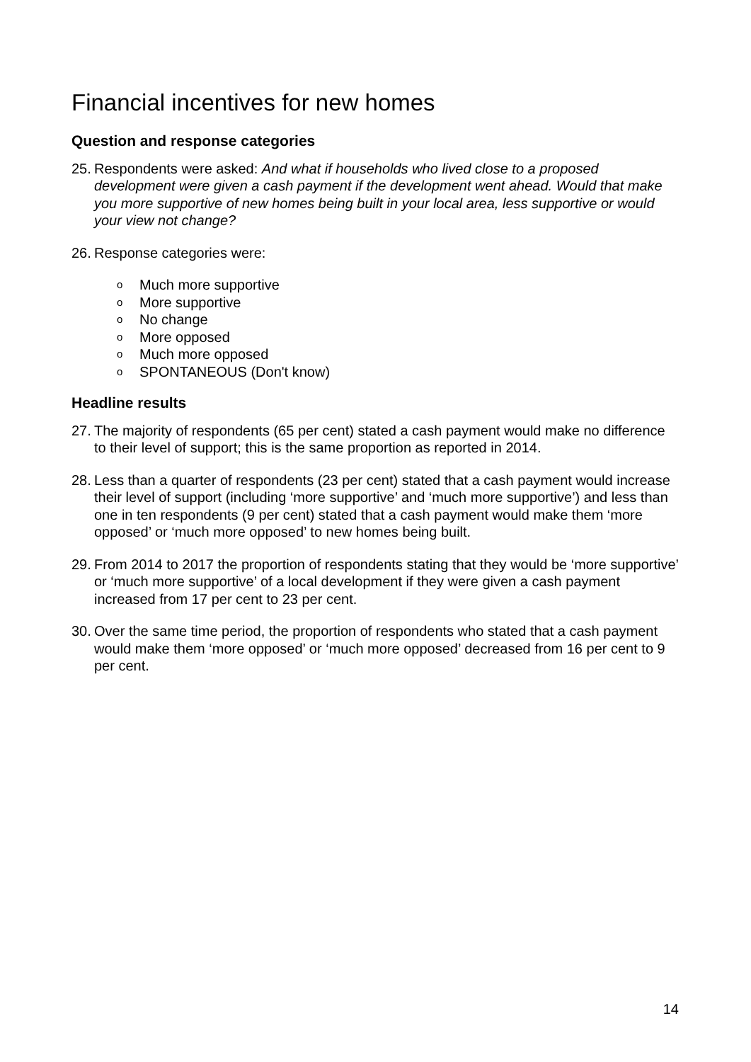Financial incentives for new homes
Question and response categories
25. Respondents were asked: And what if households who lived close to a proposed development were given a cash payment if the development went ahead. Would that make you more supportive of new homes being built in your local area, less supportive or would your view not change?
26. Response categories were:
o Much more supportive
o More supportive
o No change
o More opposed
o Much more opposed
o SPONTANEOUS (Don't know)
Headline results
27. The majority of respondents (65 per cent) stated a cash payment would make no difference to their level of support; this is the same proportion as reported in 2014.
28. Less than a quarter of respondents (23 per cent) stated that a cash payment would increase their level of support (including ‘more supportive’ and ‘much more supportive’) and less than one in ten respondents (9 per cent) stated that a cash payment would make them ‘more opposed’ or ‘much more opposed’ to new homes being built.
29. From 2014 to 2017 the proportion of respondents stating that they would be ‘more supportive’ or ‘much more supportive’ of a local development if they were given a cash payment increased from 17 per cent to 23 per cent.
30. Over the same time period, the proportion of respondents who stated that a cash payment would make them ‘more opposed’ or ‘much more opposed’ decreased from 16 per cent to 9 per cent.
14